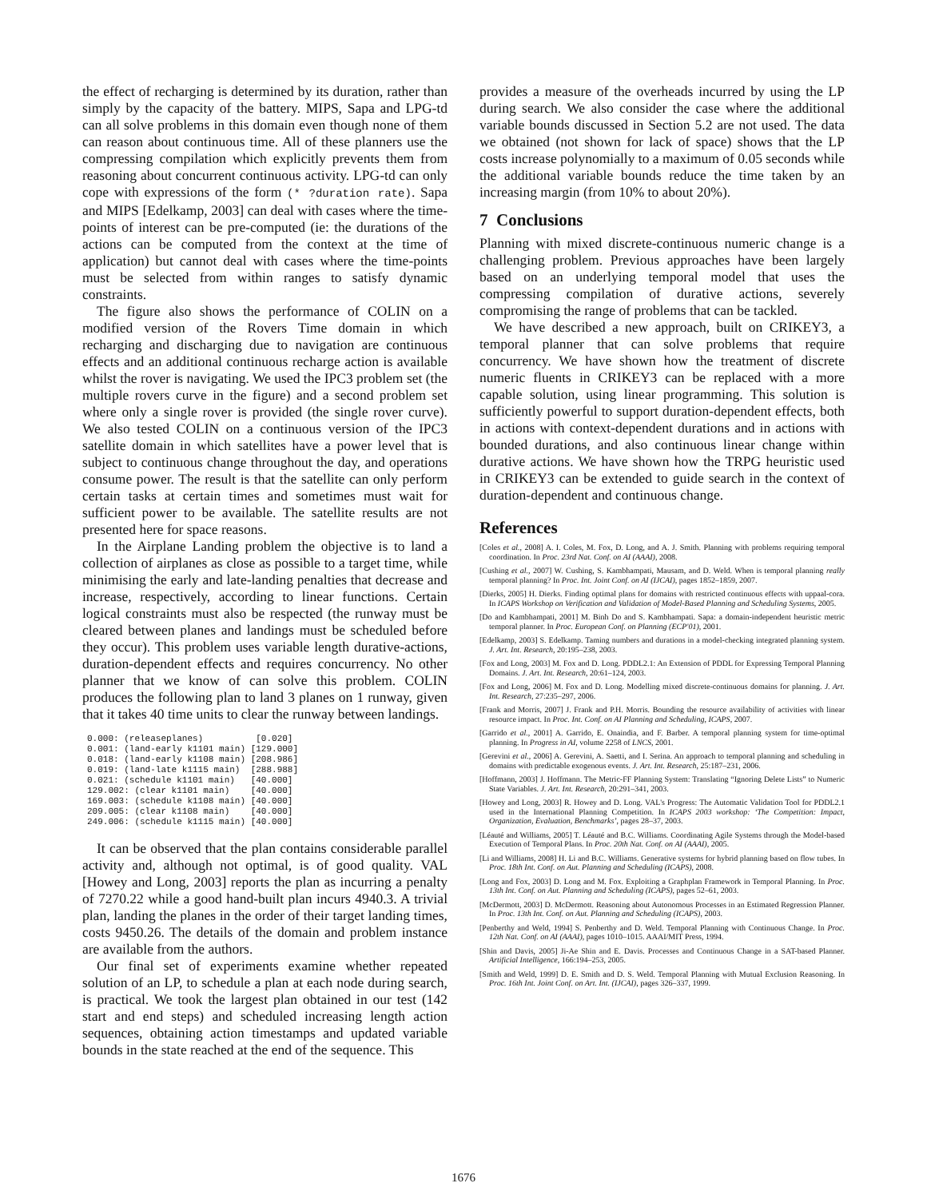the effect of recharging is determined by its duration, rather than simply by the capacity of the battery. MIPS, Sapa and LPG-td can all solve problems in this domain even though none of them can reason about continuous time. All of these planners use the compressing compilation which explicitly prevents them from reasoning about concurrent continuous activity. LPG-td can only cope with expressions of the form (* ?duration rate). Sapa and MIPS [Edelkamp, 2003] can deal with cases where the time-points of interest can be pre-computed (ie: the durations of the actions can be computed from the context at the time of application) but cannot deal with cases where the time-points must be selected from within ranges to satisfy dynamic constraints.
The figure also shows the performance of COLIN on a modified version of the Rovers Time domain in which recharging and discharging due to navigation are continuous effects and an additional continuous recharge action is available whilst the rover is navigating. We used the IPC3 problem set (the multiple rovers curve in the figure) and a second problem set where only a single rover is provided (the single rover curve). We also tested COLIN on a continuous version of the IPC3 satellite domain in which satellites have a power level that is subject to continuous change throughout the day, and operations consume power. The result is that the satellite can only perform certain tasks at certain times and sometimes must wait for sufficient power to be available. The satellite results are not presented here for space reasons.
In the Airplane Landing problem the objective is to land a collection of airplanes as close as possible to a target time, while minimising the early and late-landing penalties that decrease and increase, respectively, according to linear functions. Certain logical constraints must also be respected (the runway must be cleared between planes and landings must be scheduled before they occur). This problem uses variable length durative-actions, duration-dependent effects and requires concurrency. No other planner that we know of can solve this problem. COLIN produces the following plan to land 3 planes on 1 runway, given that it takes 40 time units to clear the runway between landings.
0.000: (releaseplanes)          [0.020]
0.001: (land-early k1101 main) [129.000]
0.018: (land-early k1108 main) [208.986]
0.019: (land-late k1115 main)  [288.988]
0.021: (schedule k1101 main)   [40.000]
129.002: (clear k1101 main)    [40.000]
169.003: (schedule k1108 main) [40.000]
209.005: (clear k1108 main)    [40.000]
249.006: (schedule k1115 main) [40.000]
It can be observed that the plan contains considerable parallel activity and, although not optimal, is of good quality. VAL [Howey and Long, 2003] reports the plan as incurring a penalty of 7270.22 while a good hand-built plan incurs 4940.3. A trivial plan, landing the planes in the order of their target landing times, costs 9450.26. The details of the domain and problem instance are available from the authors.
Our final set of experiments examine whether repeated solution of an LP, to schedule a plan at each node during search, is practical. We took the largest plan obtained in our test (142 start and end steps) and scheduled increasing length action sequences, obtaining action timestamps and updated variable bounds in the state reached at the end of the sequence. This
provides a measure of the overheads incurred by using the LP during search. We also consider the case where the additional variable bounds discussed in Section 5.2 are not used. The data we obtained (not shown for lack of space) shows that the LP costs increase polynomially to a maximum of 0.05 seconds while the additional variable bounds reduce the time taken by an increasing margin (from 10% to about 20%).
7 Conclusions
Planning with mixed discrete-continuous numeric change is a challenging problem. Previous approaches have been largely based on an underlying temporal model that uses the compressing compilation of durative actions, severely compromising the range of problems that can be tackled.
We have described a new approach, built on CRIKEY3, a temporal planner that can solve problems that require concurrency. We have shown how the treatment of discrete numeric fluents in CRIKEY3 can be replaced with a more capable solution, using linear programming. This solution is sufficiently powerful to support duration-dependent effects, both in actions with context-dependent durations and in actions with bounded durations, and also continuous linear change within durative actions. We have shown how the TRPG heuristic used in CRIKEY3 can be extended to guide search in the context of duration-dependent and continuous change.
References
[Coles et al., 2008] A. I. Coles, M. Fox, D. Long, and A. J. Smith. Planning with problems requiring temporal coordination. In Proc. 23rd Nat. Conf. on AI (AAAI), 2008.
[Cushing et al., 2007] W. Cushing, S. Kambhampati, Mausam, and D. Weld. When is temporal planning really temporal planning? In Proc. Int. Joint Conf. on AI (IJCAI), pages 1852–1859, 2007.
[Dierks, 2005] H. Dierks. Finding optimal plans for domains with restricted continuous effects with uppaal-cora. In ICAPS Workshop on Verification and Validation of Model-Based Planning and Scheduling Systems, 2005.
[Do and Kambhampati, 2001] M. Binh Do and S. Kambhampati. Sapa: a domain-independent heuristic metric temporal planner. In Proc. European Conf. on Planning (ECP'01), 2001.
[Edelkamp, 2003] S. Edelkamp. Taming numbers and durations in a model-checking integrated planning system. J. Art. Int. Research, 20:195–238, 2003.
[Fox and Long, 2003] M. Fox and D. Long. PDDL2.1: An Extension of PDDL for Expressing Temporal Planning Domains. J. Art. Int. Research, 20:61–124, 2003.
[Fox and Long, 2006] M. Fox and D. Long. Modelling mixed discrete-continuous domains for planning. J. Art. Int. Research, 27:235–297, 2006.
[Frank and Morris, 2007] J. Frank and P.H. Morris. Bounding the resource availability of activities with linear resource impact. In Proc. Int. Conf. on AI Planning and Scheduling, ICAPS, 2007.
[Garrido et al., 2001] A. Garrido, E. Onaindia, and F. Barber. A temporal planning system for time-optimal planning. In Progress in AI, volume 2258 of LNCS, 2001.
[Gerevini et al., 2006] A. Gerevini, A. Saetti, and I. Serina. An approach to temporal planning and scheduling in domains with predictable exogenous events. J. Art. Int. Research, 25:187–231, 2006.
[Hoffmann, 2003] J. Hoffmann. The Metric-FF Planning System: Translating “Ignoring Delete Lists” to Numeric State Variables. J. Art. Int. Research, 20:291–341, 2003.
[Howey and Long, 2003] R. Howey and D. Long. VAL's Progress: The Automatic Validation Tool for PDDL2.1 used in the International Planning Competition. In ICAPS 2003 workshop: ‘The Competition: Impact, Organization, Evaluation, Benchmarks’, pages 28–37, 2003.
[Léauté and Williams, 2005] T. Léauté and B.C. Williams. Coordinating Agile Systems through the Model-based Execution of Temporal Plans. In Proc. 20th Nat. Conf. on AI (AAAI), 2005.
[Li and Williams, 2008] H. Li and B.C. Williams. Generative systems for hybrid planning based on flow tubes. In Proc. 18th Int. Conf. on Aut. Planning and Scheduling (ICAPS), 2008.
[Long and Fox, 2003] D. Long and M. Fox. Exploiting a Graphplan Framework in Temporal Planning. In Proc. 13th Int. Conf. on Aut. Planning and Scheduling (ICAPS), pages 52–61, 2003.
[McDermott, 2003] D. McDermott. Reasoning about Autonomous Processes in an Estimated Regression Planner. In Proc. 13th Int. Conf. on Aut. Planning and Scheduling (ICAPS), 2003.
[Penberthy and Weld, 1994] S. Penberthy and D. Weld. Temporal Planning with Continuous Change. In Proc. 12th Nat. Conf. on AI (AAAI), pages 1010–1015. AAAI/MIT Press, 1994.
[Shin and Davis, 2005] Ji-Ae Shin and E. Davis. Processes and Continuous Change in a SAT-based Planner. Artificial Intelligence, 166:194–253, 2005.
[Smith and Weld, 1999] D. E. Smith and D. S. Weld. Temporal Planning with Mutual Exclusion Reasoning. In Proc. 16th Int. Joint Conf. on Art. Int. (IJCAI), pages 326–337, 1999.
1676